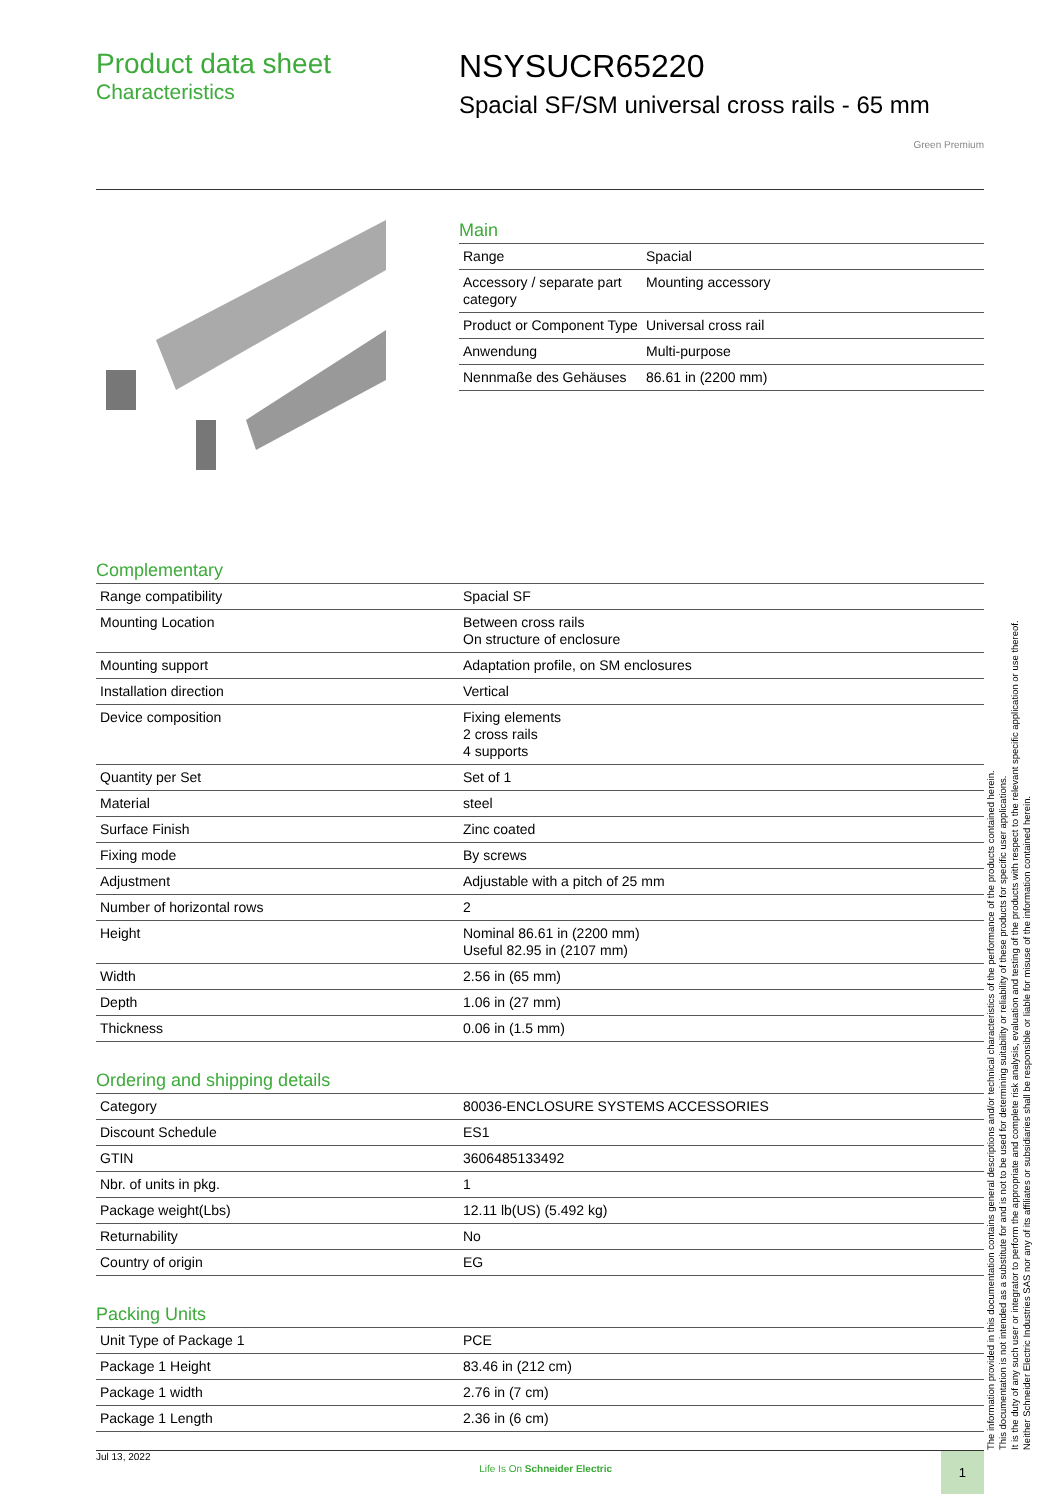Product data sheet
Characteristics
NSYSUCR65220
Spacial SF/SM universal cross rails - 65 mm
Green Premium
Main
| Range | Spacial |
| Accessory / separate part category | Mounting accessory |
| Product or Component Type | Universal cross rail |
| Anwendung | Multi-purpose |
| Nennmaße des Gehäuses | 86.61 in (2200 mm) |
Complementary
| Range compatibility | Spacial SF |
| Mounting Location | Between cross rails On structure of enclosure |
| Mounting support | Adaptation profile, on SM enclosures |
| Installation direction | Vertical |
| Device composition | Fixing elements 2 cross rails 4 supports |
| Quantity per Set | Set of 1 |
| Material | steel |
| Surface Finish | Zinc coated |
| Fixing mode | By screws |
| Adjustment | Adjustable with a pitch of 25 mm |
| Number of horizontal rows | 2 |
| Height | Nominal 86.61 in (2200 mm) Useful 82.95 in (2107 mm) |
| Width | 2.56 in (65 mm) |
| Depth | 1.06 in (27 mm) |
| Thickness | 0.06 in (1.5 mm) |
Ordering and shipping details
| Category | 80036-ENCLOSURE SYSTEMS ACCESSORIES |
| Discount Schedule | ES1 |
| GTIN | 3606485133492 |
| Nbr. of units in pkg. | 1 |
| Package weight(Lbs) | 12.11 lb(US) (5.492 kg) |
| Returnability | No |
| Country of origin | EG |
Packing Units
| Unit Type of Package 1 | PCE |
| Package 1 Height | 83.46 in (212 cm) |
| Package 1 width | 2.76 in (7 cm) |
| Package 1 Length | 2.36 in (6 cm) |
Jul 13, 2022 Life Is On Schneider Electric 1
The information provided in this documentation contains general descriptions and/or technical characteristics of the performance of the products contained herein.
This documentation is not intended as a substitute for and is not to be used for determining suitability or reliability of these products for specific user applications.
It is the duty of any such user or integrator to perform the appropriate and complete risk analysis, evaluation and testing of the products with respect to the relevant specific application or use thereof.
Neither Schneider Electric Industries SAS nor any of its affiliates or subsidiaries shall be responsible or liable for misuse of the information contained herein.